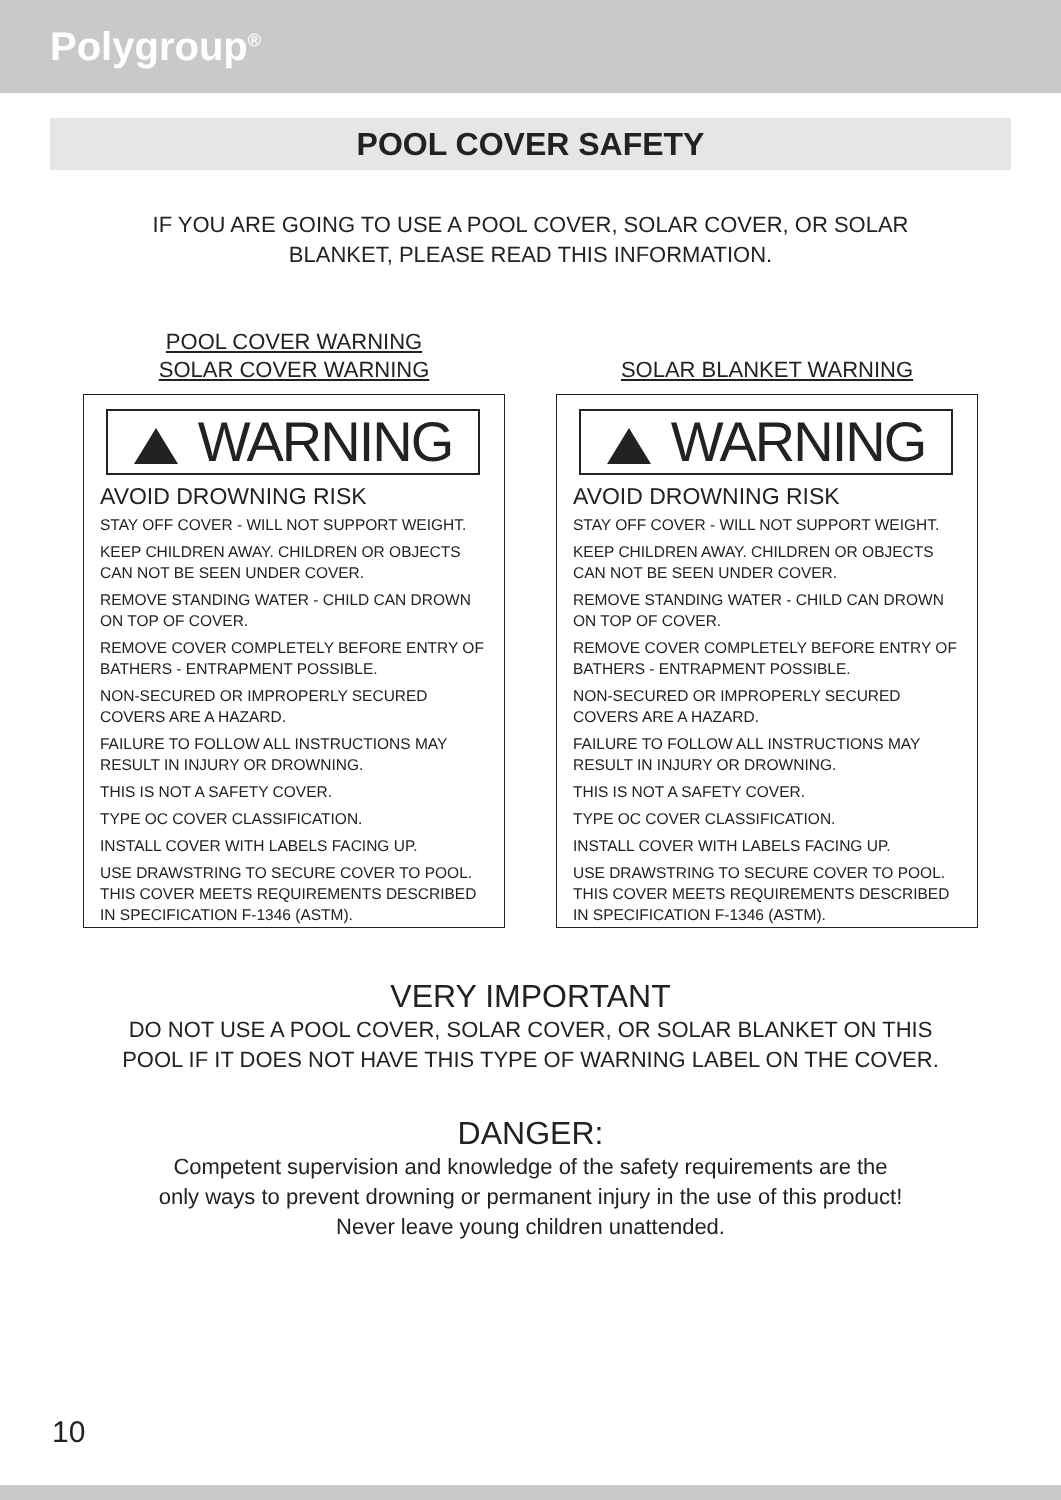Polygroup<sup>®</sup>
POOL COVER SAFETY
IF YOU ARE GOING TO USE A POOL COVER, SOLAR COVER, OR SOLAR
BLANKET, PLEASE READ THIS INFORMATION.
POOL COVER WARNING
SOLAR COVER WARNING
WARNING
AVOID DROWNING RISK
STAY OFF COVER - WILL NOT SUPPORT WEIGHT.
KEEP CHILDREN AWAY. CHILDREN OR OBJECTS CAN NOT BE SEEN UNDER COVER.
REMOVE STANDING WATER - CHILD CAN DROWN ON TOP OF COVER.
REMOVE COVER COMPLETELY BEFORE ENTRY OF BATHERS - ENTRAPMENT POSSIBLE.
NON-SECURED OR IMPROPERLY SECURED COVERS ARE A HAZARD.
FAILURE TO FOLLOW ALL INSTRUCTIONS MAY RESULT IN INJURY OR DROWNING.
THIS IS NOT A SAFETY COVER.
TYPE OC COVER CLASSIFICATION.
INSTALL COVER WITH LABELS FACING UP.
USE DRAWSTRING TO SECURE COVER TO POOL.
THIS COVER MEETS REQUIREMENTS DESCRIBED
IN SPECIFICATION F-1346 (ASTM).
SOLAR BLANKET WARNING
WARNING
AVOID DROWNING RISK
STAY OFF COVER - WILL NOT SUPPORT WEIGHT.
KEEP CHILDREN AWAY. CHILDREN OR OBJECTS CAN NOT BE SEEN UNDER COVER.
REMOVE STANDING WATER - CHILD CAN DROWN ON TOP OF COVER.
REMOVE COVER COMPLETELY BEFORE ENTRY OF BATHERS - ENTRAPMENT POSSIBLE.
NON-SECURED OR IMPROPERLY SECURED COVERS ARE A HAZARD.
FAILURE TO FOLLOW ALL INSTRUCTIONS MAY RESULT IN INJURY OR DROWNING.
THIS IS NOT A SAFETY COVER.
TYPE OC COVER CLASSIFICATION.
INSTALL COVER WITH LABELS FACING UP.
USE DRAWSTRING TO SECURE COVER TO POOL.
THIS COVER MEETS REQUIREMENTS DESCRIBED
IN SPECIFICATION F-1346 (ASTM).
VERY IMPORTANT
DO NOT USE A POOL COVER, SOLAR COVER, OR SOLAR BLANKET ON THIS
POOL IF IT DOES NOT HAVE THIS TYPE OF WARNING LABEL ON THE COVER.
DANGER:
Competent supervision and knowledge of the safety requirements are the
only ways to prevent drowning or permanent injury in the use of this product!
Never leave young children unattended.
10